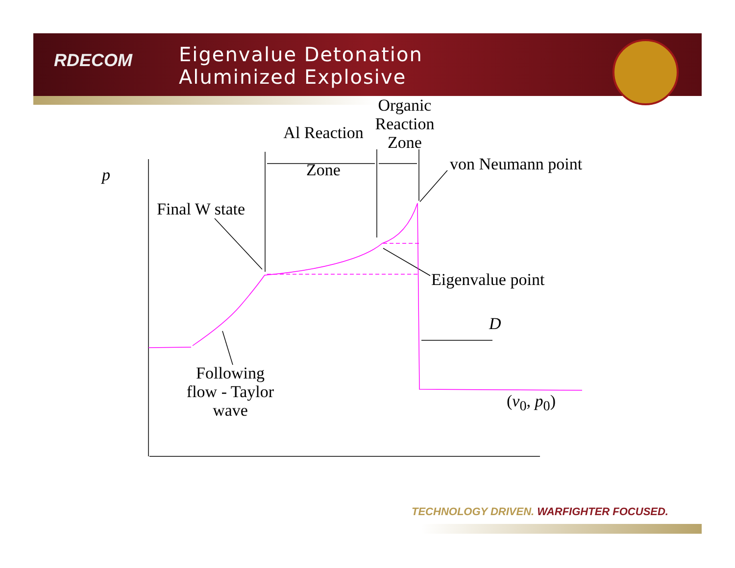RDECOM
Eigenvalue Detonation
Aluminized Explosive
p
Al Reaction
Zone
Organic
Reaction
Zone
von Neumann point
Final W state
Eigenvalue point
D
Following
flow - Taylor
wave
(v<sub>0</sub>, p<sub>0</sub>)
TECHNOLOGY DRIVEN. WARFIGHTER FOCUSED.